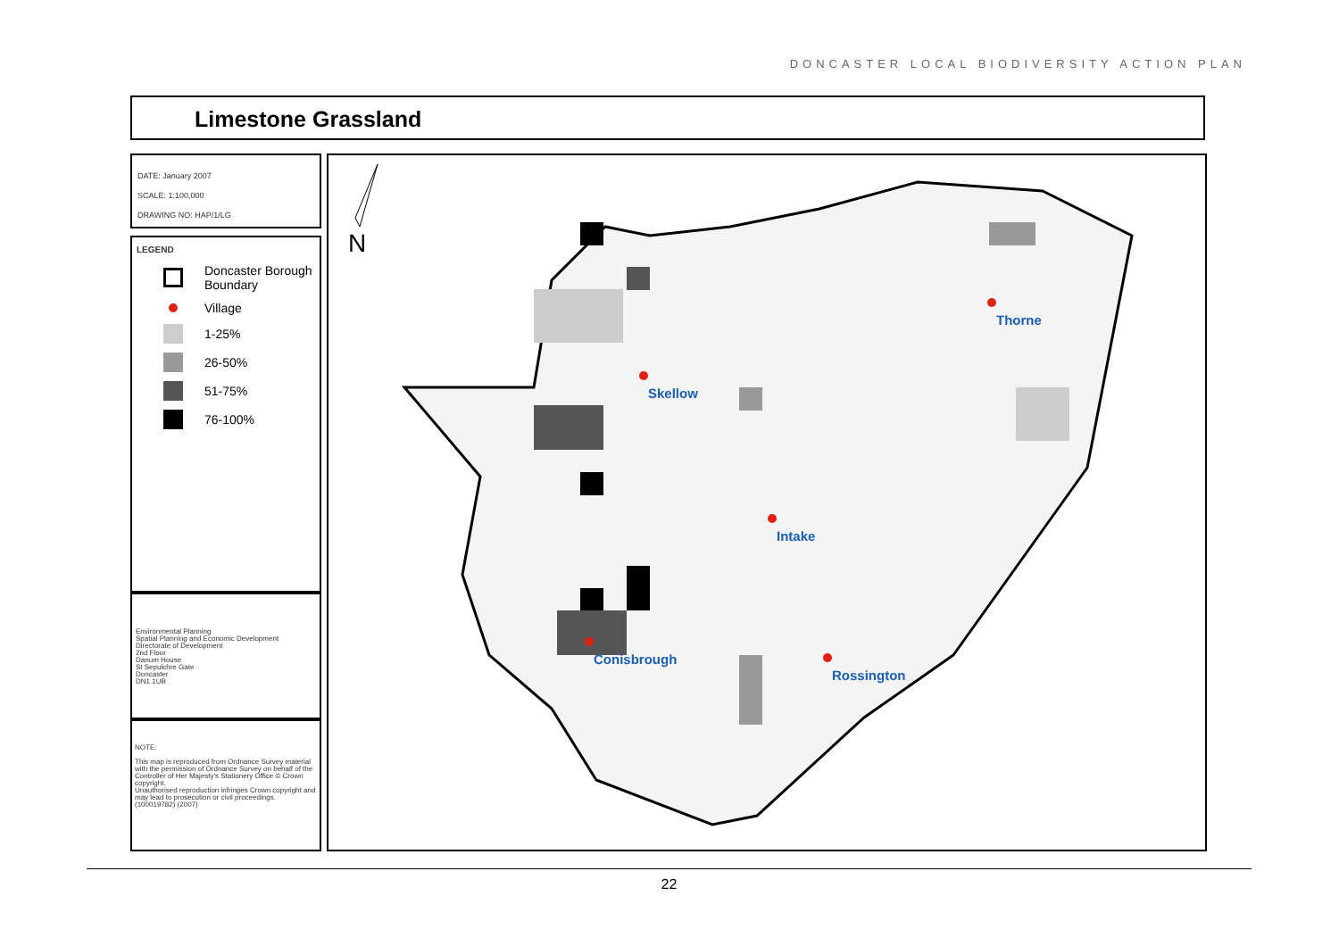DONCASTER LOCAL BIODIVERSITY ACTION PLAN
Limestone Grassland
DATE: January 2007
SCALE: 1:100,000
DRAWING NO: HAP/1/LG
LEGEND
Doncaster Borough
Boundary
Village
1-25%
26-50%
51-75%
76-100%
Environmental Planning
Spatial Planning and Economic Development
Directorate of Development
2nd Floor
Danum House
St Sepulchre Gate
Doncaster
DN1 1UB
NOTE:
This map is reproduced from Ordnance Survey material with the permission of Ordnance Survey on behalf of the Controller of Her Majesty's Stationery Office © Crown copyright.
Unauthorised reproduction infringes Crown copyright and may lead to prosecution or civil proceedings. (100019782) (2007)
N
Skellow
Thorne
Intake
Conisbrough
Rossington
22